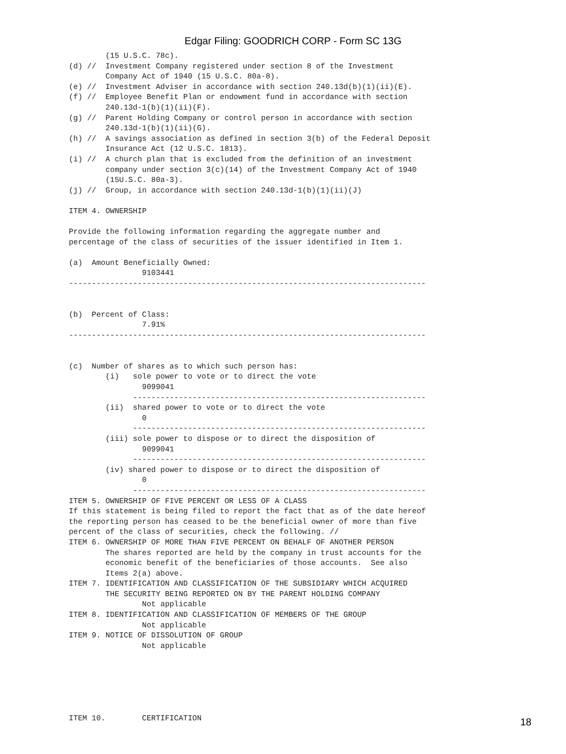Edgar Filing: GOODRICH CORP - Form SC 13G
        (15 U.S.C. 78c).
(d) //  Investment Company registered under section 8 of the Investment
        Company Act of 1940 (15 U.S.C. 80a-8).
(e) //  Investment Adviser in accordance with section 240.13d(b)(1)(ii)(E).
(f) //  Employee Benefit Plan or endowment fund in accordance with section
        240.13d-1(b)(1)(ii)(F).
(g) //  Parent Holding Company or control person in accordance with section
        240.13d-1(b)(1)(ii)(G).
(h) //  A savings association as defined in section 3(b) of the Federal Deposit
        Insurance Act (12 U.S.C. 1813).
(i) //  A church plan that is excluded from the definition of an investment
        company under section 3(c)(14) of the Investment Company Act of 1940
        (15U.S.C. 80a-3).
(j) //  Group, in accordance with section 240.13d-1(b)(1)(ii)(J)

ITEM 4. OWNERSHIP

Provide the following information regarding the aggregate number and
percentage of the class of securities of the issuer identified in Item 1.

(a)  Amount Beneficially Owned:
                9103441
------------------------------------------------------------------------------


(b)  Percent of Class:
                7.91%
------------------------------------------------------------------------------


(c)  Number of shares as to which such person has:
        (i)   sole power to vote or to direct the vote
                9099041
              ----------------------------------------------------------------
        (ii)  shared power to vote or to direct the vote
                0
              ----------------------------------------------------------------
        (iii) sole power to dispose or to direct the disposition of
                9099041
              ----------------------------------------------------------------
        (iv) shared power to dispose or to direct the disposition of
                0
              ----------------------------------------------------------------
ITEM 5. OWNERSHIP OF FIVE PERCENT OR LESS OF A CLASS
If this statement is being filed to report the fact that as of the date hereof
the reporting person has ceased to be the beneficial owner of more than five
percent of the class of securities, check the following. //
ITEM 6. OWNERSHIP OF MORE THAN FIVE PERCENT ON BEHALF OF ANOTHER PERSON
        The shares reported are held by the company in trust accounts for the
        economic benefit of the beneficiaries of those accounts.  See also
        Items 2(a) above.
ITEM 7. IDENTIFICATION AND CLASSIFICATION OF THE SUBSIDIARY WHICH ACQUIRED
        THE SECURITY BEING REPORTED ON BY THE PARENT HOLDING COMPANY
                Not applicable
ITEM 8. IDENTIFICATION AND CLASSIFICATION OF MEMBERS OF THE GROUP
                Not applicable
ITEM 9. NOTICE OF DISSOLUTION OF GROUP
                Not applicable






ITEM 10.        CERTIFICATION
18